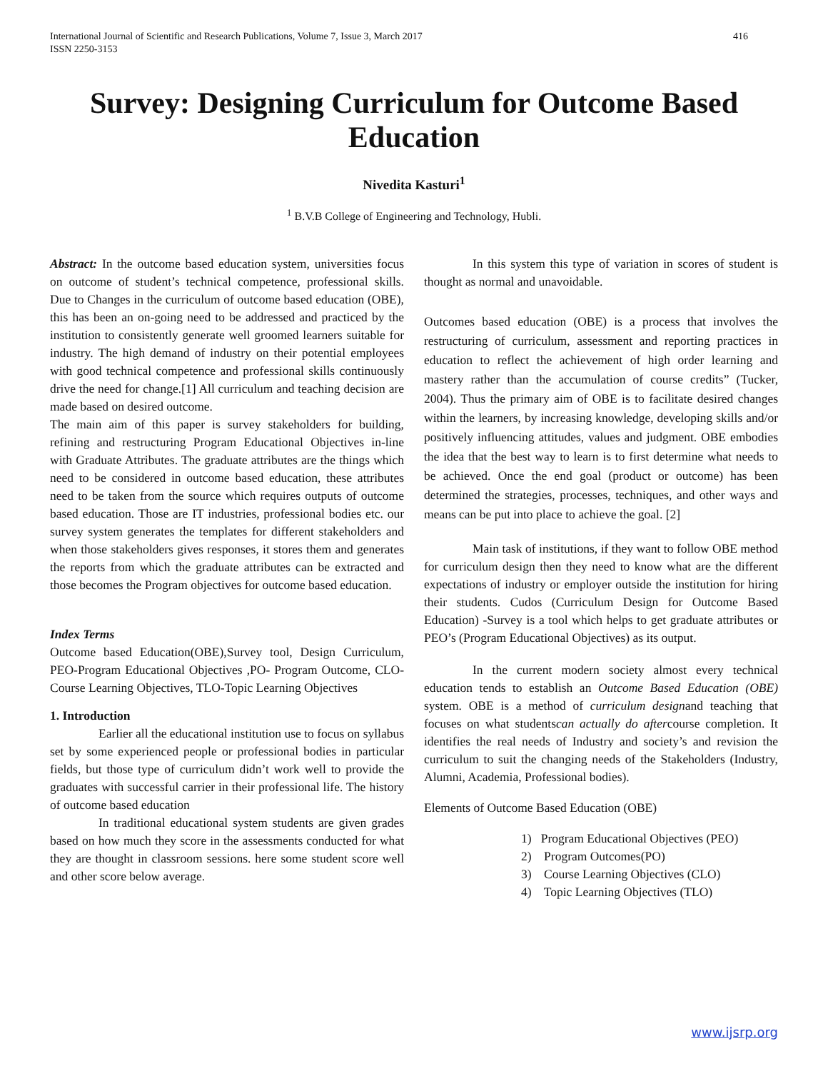International Journal of Scientific and Research Publications, Volume 7, Issue 3, March 2017
ISSN 2250-3153
416
Survey: Designing Curriculum for Outcome Based Education
Nivedita Kasturi<sup>1</sup>
<sup>1</sup> B.V.B College of Engineering and Technology, Hubli.
Abstract: In the outcome based education system, universities focus on outcome of student’s technical competence, professional skills. Due to Changes in the curriculum of outcome based education (OBE), this has been an on-going need to be addressed and practiced by the institution to consistently generate well groomed learners suitable for industry. The high demand of industry on their potential employees with good technical competence and professional skills continuously drive the need for change.[1] All curriculum and teaching decision are made based on desired outcome.
The main aim of this paper is survey stakeholders for building, refining and restructuring Program Educational Objectives in-line with Graduate Attributes. The graduate attributes are the things which need to be considered in outcome based education, these attributes need to be taken from the source which requires outputs of outcome based education. Those are IT industries, professional bodies etc. our survey system generates the templates for different stakeholders and when those stakeholders gives responses, it stores them and generates the reports from which the graduate attributes can be extracted and those becomes the Program objectives for outcome based education.
Index Terms
Outcome based Education(OBE),Survey tool, Design Curriculum, PEO-Program Educational Objectives ,PO- Program Outcome, CLO- Course Learning Objectives, TLO-Topic Learning Objectives
1. Introduction
Earlier all the educational institution use to focus on syllabus set by some experienced people or professional bodies in particular fields, but those type of curriculum didn’t work well to provide the graduates with successful carrier in their professional life. The history of outcome based education
In traditional educational system students are given grades based on how much they score in the assessments conducted for what they are thought in classroom sessions. here some student score well and other score below average.
In this system this type of variation in scores of student is thought as normal and unavoidable.
Outcomes based education (OBE) is a process that involves the restructuring of curriculum, assessment and reporting practices in education to reflect the achievement of high order learning and mastery rather than the accumulation of course credits” (Tucker, 2004). Thus the primary aim of OBE is to facilitate desired changes within the learners, by increasing knowledge, developing skills and/or positively influencing attitudes, values and judgment. OBE embodies the idea that the best way to learn is to first determine what needs to be achieved. Once the end goal (product or outcome) has been determined the strategies, processes, techniques, and other ways and means can be put into place to achieve the goal. [2]
Main task of institutions, if they want to follow OBE method for curriculum design then they need to know what are the different expectations of industry or employer outside the institution for hiring their students. Cudos (Curriculum Design for Outcome Based Education) -Survey is a tool which helps to get graduate attributes or PEO’s (Program Educational Objectives) as its output.
In the current modern society almost every technical education tends to establish an Outcome Based Education (OBE) system. OBE is a method of curriculum designand teaching that focuses on what studentscan actually do aftercourse completion. It identifies the real needs of Industry and society’s and revision the curriculum to suit the changing needs of the Stakeholders (Industry, Alumni, Academia, Professional bodies).
Elements of Outcome Based Education (OBE)
1) Program Educational Objectives (PEO)
2) Program Outcomes(PO)
3) Course Learning Objectives (CLO)
4) Topic Learning Objectives (TLO)
www.ijsrp.org